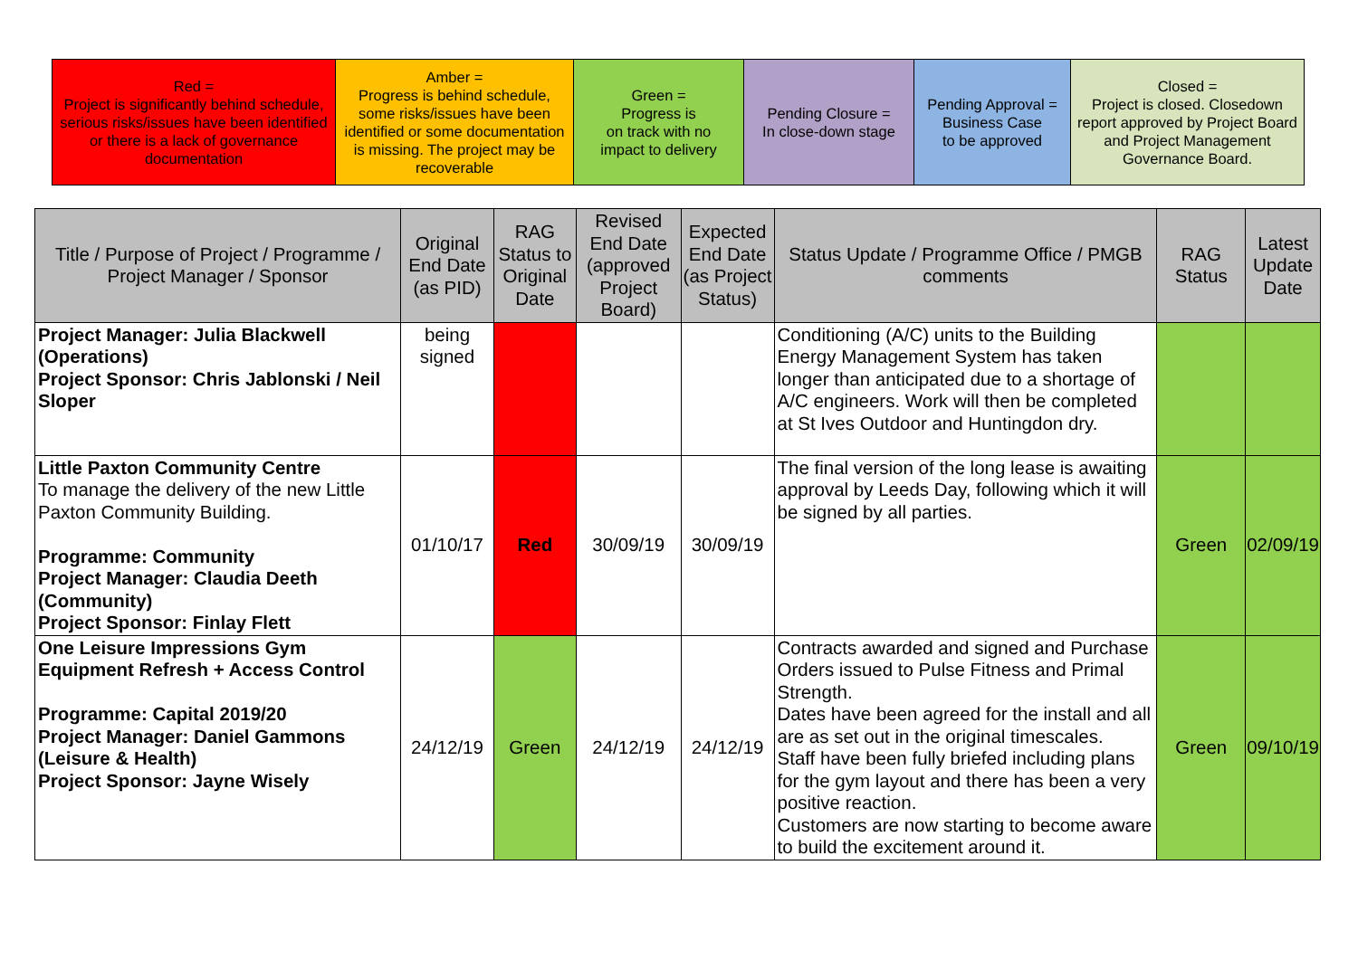| Red = Project is significantly behind schedule, serious risks/issues have been identified or there is a lack of governance documentation | Amber = Progress is behind schedule, some risks/issues have been identified or some documentation is missing. The project may be recoverable | Green = Progress is on track with no impact to delivery | Pending Closure = In close-down stage | Pending Approval = Business Case to be approved | Closed = Project is closed. Closedown report approved by Project Board and Project Management Governance Board. |
| Title / Purpose of Project / Programme / Project Manager / Sponsor | Original End Date (as PID) | RAG Status to Original Date | Revised End Date (approved Project Board) | Expected End Date (as Project Status) | Status Update / Programme Office / PMGB comments | RAG Status | Latest Update Date |
| --- | --- | --- | --- | --- | --- | --- | --- |
| Project Manager: Julia Blackwell (Operations) Project Sponsor: Chris Jablonski / Neil Sloper | being signed | | | | Conditioning (A/C) units to the Building Energy Management System has taken longer than anticipated due to a shortage of A/C engineers. Work will then be completed at St Ives Outdoor and Huntingdon dry. | | |
| Little Paxton Community Centre To manage the delivery of the new Little Paxton Community Building. Programme: Community Project Manager: Claudia Deeth (Community) Project Sponsor: Finlay Flett | 01/10/17 | Red | 30/09/19 | 30/09/19 | The final version of the long lease is awaiting approval by Leeds Day, following which it will be signed by all parties. | Green | 02/09/19 |
| One Leisure Impressions Gym Equipment Refresh + Access Control Programme: Capital 2019/20 Project Manager: Daniel Gammons (Leisure & Health) Project Sponsor: Jayne Wisely | 24/12/19 | Green | 24/12/19 | 24/12/19 | Contracts awarded and signed and Purchase Orders issued to Pulse Fitness and Primal Strength. Dates have been agreed for the install and all are as set out in the original timescales. Staff have been fully briefed including plans for the gym layout and there has been a very positive reaction. Customers are now starting to become aware to build the excitement around it. | Green | 09/10/19 |